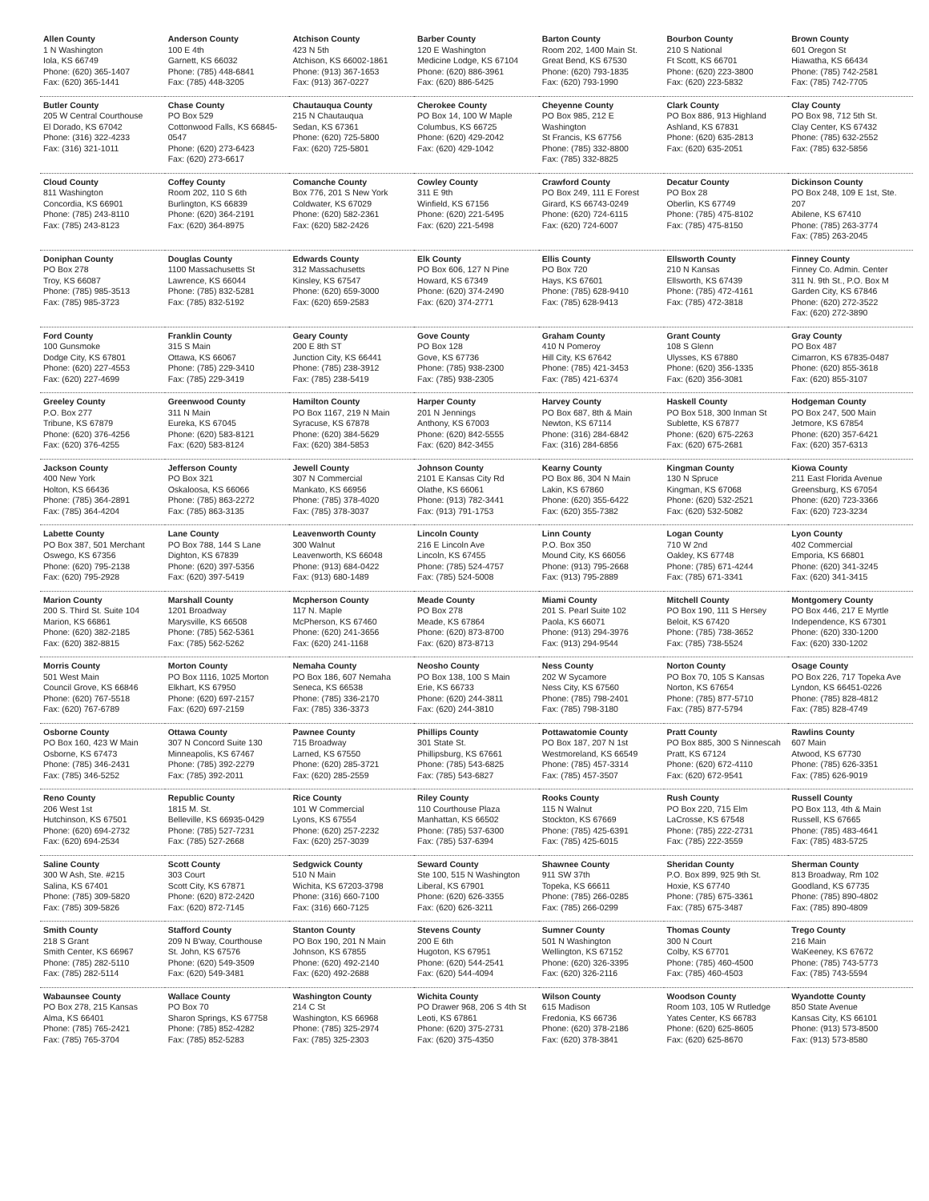| Allen County 1 N Washington Iola, KS 66749 Phone: (620) 365-1407 Fax: (620) 365-1441 | Anderson County 100 E 4th Garnett, KS 66032 Phone: (785) 448-6841 Fax: (785) 448-3205 | Atchison County 423 N 5th Atchison, KS 66002-1861 Phone: (913) 367-1653 Fax: (913) 367-0227 | Barber County 120 E Washington Medicine Lodge, KS 67104 Phone: (620) 886-3961 Fax: (620) 886-5425 | Barton County Room 202, 1400 Main St. Great Bend, KS 67530 Phone: (620) 793-1835 Fax: (620) 793-1990 | Bourbon County 210 S National Ft Scott, KS 66701 Phone: (620) 223-3800 Fax: (620) 223-5832 | Brown County 601 Oregon St Hiawatha, KS 66434 Phone: (785) 742-2581 Fax: (785) 742-7705 |
| Butler County 205 W Central Courthouse El Dorado, KS 67042 Phone: (316) 322-4233 Fax: (316) 321-1011 | Chase County PO Box 529 Cottonwood Falls, KS 66845-0547 Phone: (620) 273-6423 Fax: (620) 273-6617 | Chautauqua County 215 N Chautauqua Sedan, KS 67361 Phone: (620) 725-5800 Fax: (620) 725-5801 | Cherokee County PO Box 14, 100 W Maple Columbus, KS 66725 Phone: (620) 429-2042 Fax: (620) 429-1042 | Cheyenne County PO Box 985, 212 E Washington St Francis, KS 67756 Phone: (785) 332-8800 Fax: (785) 332-8825 | Clark County PO Box 886, 913 Highland Ashland, KS 67831 Phone: (620) 635-2813 Fax: (620) 635-2051 | Clay County PO Box 98, 712 5th St. Clay Center, KS 67432 Phone: (785) 632-2552 Fax: (785) 632-5856 |
| Cloud County 811 Washington Concordia, KS 66901 Phone: (785) 243-8110 Fax: (785) 243-8123 | Coffey County Room 202, 110 S 6th Burlington, KS 66839 Phone: (620) 364-2191 Fax: (620) 364-8975 | Comanche County Box 776, 201 S New York Coldwater, KS 67029 Phone: (620) 582-2361 Fax: (620) 582-2426 | Cowley County 311 E 9th Winfield, KS 67156 Phone: (620) 221-5495 Fax: (620) 221-5498 | Crawford County PO Box 249, 111 E Forest Girard, KS 66743-0249 Phone: (620) 724-6115 Fax: (620) 724-6007 | Decatur County PO Box 28 Oberlin, KS 67749 Phone: (785) 475-8102 Fax: (785) 475-8150 | Dickinson County PO Box 248, 109 E 1st, Ste. 207 Abilene, KS 67410 Phone: (785) 263-3774 Fax: (785) 263-2045 |
| Doniphan County PO Box 278 Troy, KS 66087 Phone: (785) 985-3513 Fax: (785) 985-3723 | Douglas County 1100 Massachusetts St Lawrence, KS 66044 Phone: (785) 832-5281 Fax: (785) 832-5192 | Edwards County 312 Massachusetts Kinsley, KS 67547 Phone: (620) 659-3000 Fax: (620) 659-2583 | Elk County PO Box 606, 127 N Pine Howard, KS 67349 Phone: (620) 374-2490 Fax: (620) 374-2771 | Ellis County PO Box 720 Hays, KS 67601 Phone: (785) 628-9410 Fax: (785) 628-9413 | Ellsworth County 210 N Kansas Ellsworth, KS 67439 Phone: (785) 472-4161 Fax: (785) 472-3818 | Finney County Finney Co. Admin. Center 311 N. 9th St., P.O. Box M Garden City, KS 67846 Phone: (620) 272-3522 Fax: (620) 272-3890 |
| Ford County 100 Gunsmoke Dodge City, KS 67801 Phone: (620) 227-4553 Fax: (620) 227-4699 | Franklin County 315 S Main Ottawa, KS 66067 Phone: (785) 229-3410 Fax: (785) 229-3419 | Geary County 200 E 8th ST Junction City, KS 66441 Phone: (785) 238-3912 Fax: (785) 238-5419 | Gove County PO Box 128 Gove, KS 67736 Phone: (785) 938-2300 Fax: (785) 938-2305 | Graham County 410 N Pomeroy Hill City, KS 67642 Phone: (785) 421-3453 Fax: (785) 421-6374 | Grant County 108 S Glenn Ulysses, KS 67880 Phone: (620) 356-1335 Fax: (620) 356-3081 | Gray County PO Box 487 Cimarron, KS 67835-0487 Phone: (620) 855-3618 Fax: (620) 855-3107 |
| Greeley County P.O. Box 277 Tribune, KS 67879 Phone: (620) 376-4256 Fax: (620) 376-4255 | Greenwood County 311 N Main Eureka, KS 67045 Phone: (620) 583-8121 Fax: (620) 583-8124 | Hamilton County PO Box 1167, 219 N Main Syracuse, KS 67878 Phone: (620) 384-5629 Fax: (620) 384-5853 | Harper County 201 N Jennings Anthony, KS 67003 Phone: (620) 842-5555 Fax: (620) 842-3455 | Harvey County PO Box 687, 8th & Main Newton, KS 67114 Phone: (316) 284-6842 Fax: (316) 284-6856 | Haskell County PO Box 518, 300 Inman St Sublette, KS 67877 Phone: (620) 675-2263 Fax: (620) 675-2681 | Hodgeman County PO Box 247, 500 Main Jetmore, KS 67854 Phone: (620) 357-6421 Fax: (620) 357-6313 |
| Jackson County 400 New York Holton, KS 66436 Phone: (785) 364-2891 Fax: (785) 364-4204 | Jefferson County PO Box 321 Oskaloosa, KS 66066 Phone: (785) 863-2272 Fax: (785) 863-3135 | Jewell County 307 N Commercial Mankato, KS 66956 Phone: (785) 378-4020 Fax: (785) 378-3037 | Johnson County 2101 E Kansas City Rd Olathe, KS 66061 Phone: (913) 782-3441 Fax: (913) 791-1753 | Kearny County PO Box 86, 304 N Main Lakin, KS 67860 Phone: (620) 355-6422 Fax: (620) 355-7382 | Kingman County 130 N Spruce Kingman, KS 67068 Phone: (620) 532-2521 Fax: (620) 532-5082 | Kiowa County 211 East Florida Avenue Greensburg, KS 67054 Phone: (620) 723-3366 Fax: (620) 723-3234 |
| Labette County PO Box 387, 501 Merchant Oswego, KS 67356 Phone: (620) 795-2138 Fax: (620) 795-2928 | Lane County PO Box 788, 144 S Lane Dighton, KS 67839 Phone: (620) 397-5356 Fax: (620) 397-5419 | Leavenworth County 300 Walnut Leavenworth, KS 66048 Phone: (913) 684-0422 Fax: (913) 680-1489 | Lincoln County 216 E Lincoln Ave Lincoln, KS 67455 Phone: (785) 524-4757 Fax: (785) 524-5008 | Linn County P.O. Box 350 Mound City, KS 66056 Phone: (913) 795-2668 Fax: (913) 795-2889 | Logan County 710 W 2nd Oakley, KS 67748 Phone: (785) 671-4244 Fax: (785) 671-3341 | Lyon County 402 Commercial Emporia, KS 66801 Phone: (620) 341-3245 Fax: (620) 341-3415 |
| Marion County 200 S. Third St. Suite 104 Marion, KS 66861 Phone: (620) 382-2185 Fax: (620) 382-8815 | Marshall County 1201 Broadway Marysville, KS 66508 Phone: (785) 562-5361 Fax: (785) 562-5262 | Mcpherson County 117 N. Maple McPherson, KS 67460 Phone: (620) 241-3656 Fax: (620) 241-1168 | Meade County PO Box 278 Meade, KS 67864 Phone: (620) 873-8700 Fax: (620) 873-8713 | Miami County 201 S. Pearl Suite 102 Paola, KS 66071 Phone: (913) 294-3976 Fax: (913) 294-9544 | Mitchell County PO Box 190, 111 S Hersey Beloit, KS 67420 Phone: (785) 738-3652 Fax: (785) 738-5524 | Montgomery County PO Box 446, 217 E Myrtle Independence, KS 67301 Phone: (620) 330-1200 Fax: (620) 330-1202 |
| Morris County 501 West Main Council Grove, KS 66846 Phone: (620) 767-5518 Fax: (620) 767-6789 | Morton County PO Box 1116, 1025 Morton Elkhart, KS 67950 Phone: (620) 697-2157 Fax: (620) 697-2159 | Nemaha County PO Box 186, 607 Nemaha Seneca, KS 66538 Phone: (785) 336-2170 Fax: (785) 336-3373 | Neosho County PO Box 138, 100 S Main Erie, KS 66733 Phone: (620) 244-3811 Fax: (620) 244-3810 | Ness County 202 W Sycamore Ness City, KS 67560 Phone: (785) 798-2401 Fax: (785) 798-3180 | Norton County PO Box 70, 105 S Kansas Norton, KS 67654 Phone: (785) 877-5710 Fax: (785) 877-5794 | Osage County PO Box 226, 717 Topeka Ave Lyndon, KS 66451-0226 Phone: (785) 828-4812 Fax: (785) 828-4749 |
| Osborne County PO Box 160, 423 W Main Osborne, KS 67473 Phone: (785) 346-2431 Fax: (785) 346-5252 | Ottawa County 307 N Concord Suite 130 Minneapolis, KS 67467 Phone: (785) 392-2279 Fax: (785) 392-2011 | Pawnee County 715 Broadway Larned, KS 67550 Phone: (620) 285-3721 Fax: (620) 285-2559 | Phillips County 301 State St. Phillipsburg, KS 67661 Phone: (785) 543-6825 Fax: (785) 543-6827 | Pottawatomie County PO Box 187, 207 N 1st Westmoreland, KS 66549 Phone: (785) 457-3314 Fax: (785) 457-3507 | Pratt County PO Box 885, 300 S Ninnescah Pratt, KS 67124 Phone: (620) 672-4110 Fax: (620) 672-9541 | Rawlins County 607 Main Atwood, KS 67730 Phone: (785) 626-3351 Fax: (785) 626-9019 |
| Reno County 206 West 1st Hutchinson, KS 67501 Phone: (620) 694-2732 Fax: (620) 694-2534 | Republic County 1815 M. St. Belleville, KS 66935-0429 Phone: (785) 527-7231 Fax: (785) 527-2668 | Rice County 101 W Commercial Lyons, KS 67554 Phone: (620) 257-2232 Fax: (620) 257-3039 | Riley County 110 Courthouse Plaza Manhattan, KS 66502 Phone: (785) 537-6300 Fax: (785) 537-6394 | Rooks County 115 N Walnut Stockton, KS 67669 Phone: (785) 425-6391 Fax: (785) 425-6015 | Rush County PO Box 220, 715 Elm LaCrosse, KS 67548 Phone: (785) 222-2731 Fax: (785) 222-3559 | Russell County PO Box 113, 4th & Main Russell, KS 67665 Phone: (785) 483-4641 Fax: (785) 483-5725 |
| Saline County 300 W Ash, Ste. #215 Salina, KS 67401 Phone: (785) 309-5820 Fax: (785) 309-5826 | Scott County 303 Court Scott City, KS 67871 Phone: (620) 872-2420 Fax: (620) 872-7145 | Sedgwick County 510 N Main Wichita, KS 67203-3798 Phone: (316) 660-7100 Fax: (316) 660-7125 | Seward County Ste 100, 515 N Washington Liberal, KS 67901 Phone: (620) 626-3355 Fax: (620) 626-3211 | Shawnee County 911 SW 37th Topeka, KS 66611 Phone: (785) 266-0285 Fax: (785) 266-0299 | Sheridan County P.O. Box 899, 925 9th St. Hoxie, KS 67740 Phone: (785) 675-3361 Fax: (785) 675-3487 | Sherman County 813 Broadway, Rm 102 Goodland, KS 67735 Phone: (785) 890-4802 Fax: (785) 890-4809 |
| Smith County 218 S Grant Smith Center, KS 66967 Phone: (785) 282-5110 Fax: (785) 282-5114 | Stafford County 209 N B'way, Courthouse St. John, KS 67576 Phone: (620) 549-3509 Fax: (620) 549-3481 | Stanton County PO Box 190, 201 N Main Johnson, KS 67855 Phone: (620) 492-2140 Fax: (620) 492-2688 | Stevens County 200 E 6th Hugoton, KS 67951 Phone: (620) 544-2541 Fax: (620) 544-4094 | Sumner County 501 N Washington Wellington, KS 67152 Phone: (620) 326-3395 Fax: (620) 326-2116 | Thomas County 300 N Court Colby, KS 67701 Phone: (785) 460-4500 Fax: (785) 460-4503 | Trego County 216 Main WaKeeney, KS 67672 Phone: (785) 743-5773 Fax: (785) 743-5594 |
| Wabaunsee County PO Box 278, 215 Kansas Alma, KS 66401 Phone: (785) 765-2421 Fax: (785) 765-3704 | Wallace County PO Box 70 Sharon Springs, KS 67758 Phone: (785) 852-4282 Fax: (785) 852-5283 | Washington County 214 C St Washington, KS 66968 Phone: (785) 325-2974 Fax: (785) 325-2303 | Wichita County PO Drawer 968, 206 S 4th St Leoti, KS 67861 Phone: (620) 375-2731 Fax: (620) 375-4350 | Wilson County 615 Madison Fredonia, KS 66736 Phone: (620) 378-2186 Fax: (620) 378-3841 | Woodson County Room 103, 105 W Rutledge Yates Center, KS 66783 Phone: (620) 625-8605 Fax: (620) 625-8670 | Wyandotte County 850 State Avenue Kansas City, KS 66101 Phone: (913) 573-8500 Fax: (913) 573-8580 |